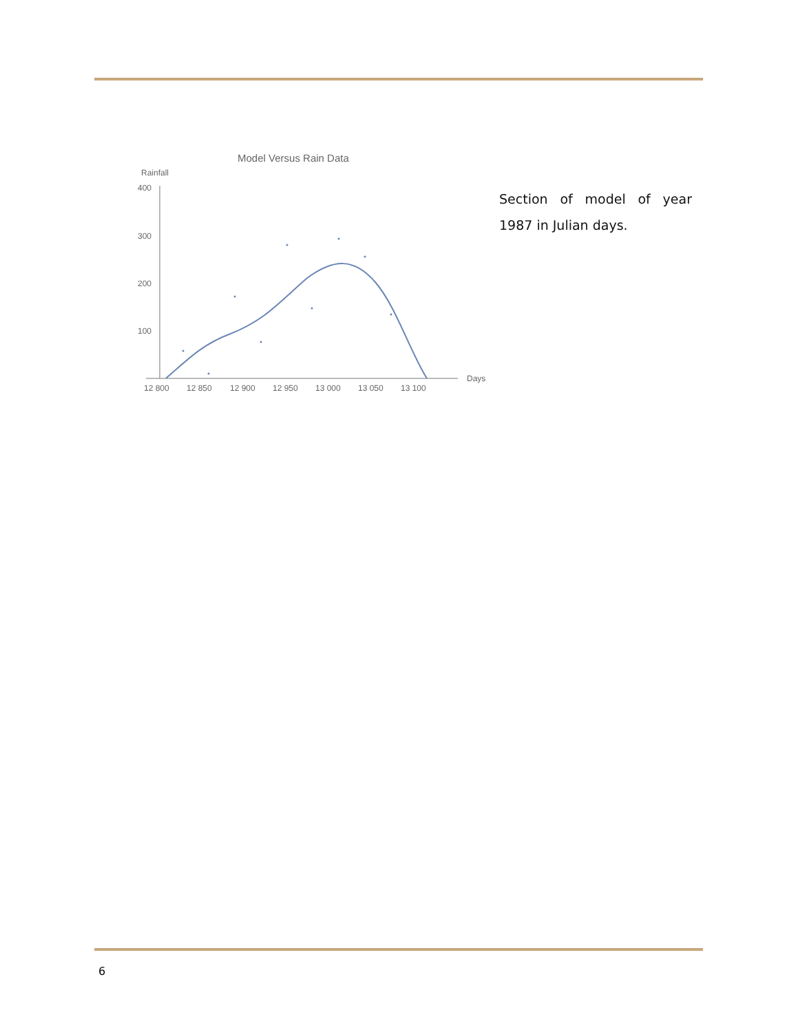Model Versus Rain Data
Rainfall
400
300
200
100
Days
12 800
12 850
12 900
12 950
13 000
13 050
13 100
Section of model of year 1987 in Julian days.
6